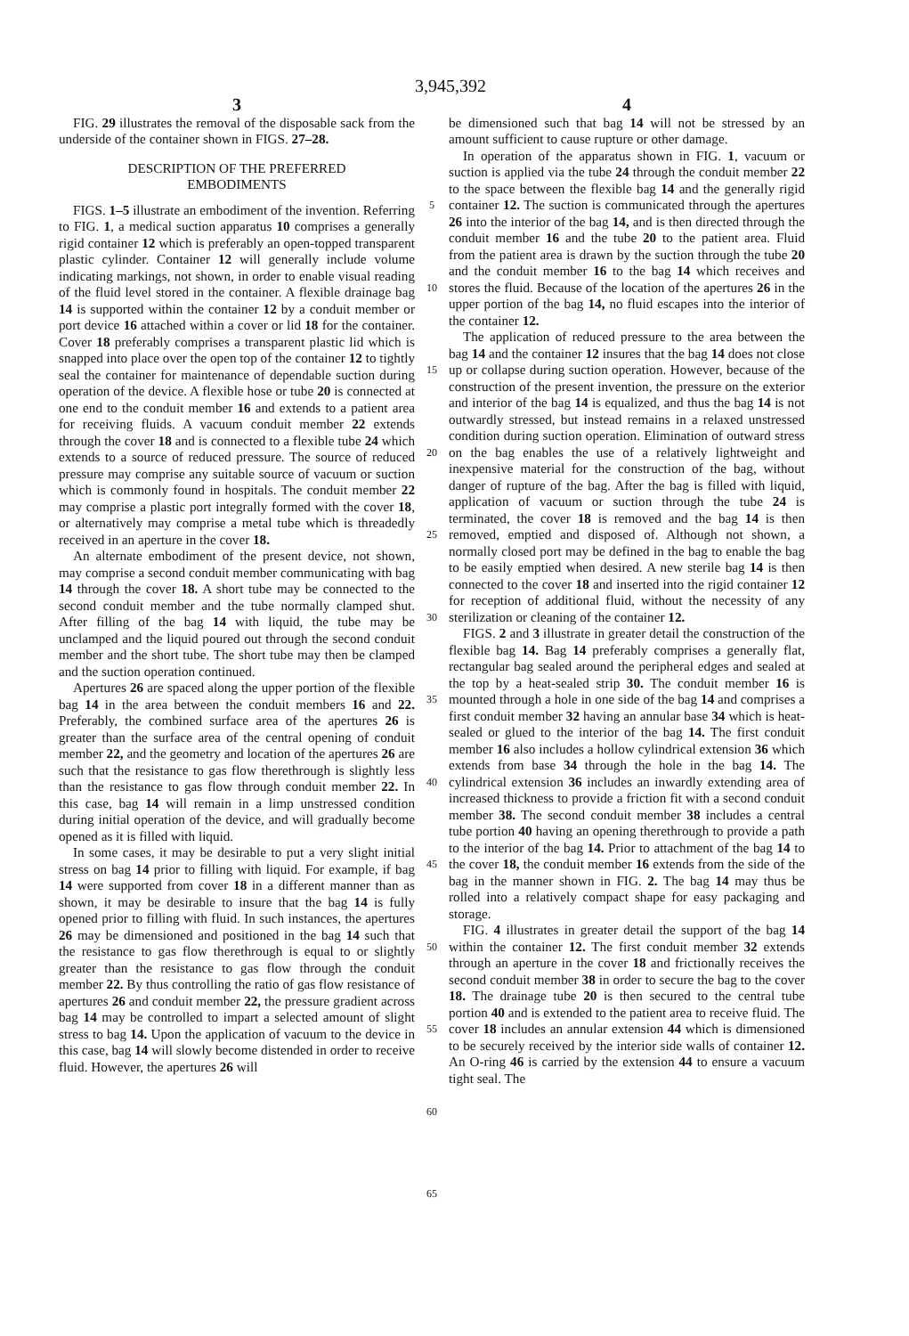3,945,392
3
FIG. 29 illustrates the removal of the disposable sack from the underside of the container shown in FIGS. 27–28.
DESCRIPTION OF THE PREFERRED
EMBODIMENTS
FIGS. 1–5 illustrate an embodiment of the invention. Referring to FIG. 1, a medical suction apparatus 10 comprises a generally rigid container 12 which is preferably an open-topped transparent plastic cylinder. Container 12 will generally include volume indicating markings, not shown, in order to enable visual reading of the fluid level stored in the container. A flexible drainage bag 14 is supported within the container 12 by a conduit member or port device 16 attached within a cover or lid 18 for the container. Cover 18 preferably comprises a transparent plastic lid which is snapped into place over the open top of the container 12 to tightly seal the container for maintenance of dependable suction during operation of the device. A flexible hose or tube 20 is connected at one end to the conduit member 16 and extends to a patient area for receiving fluids. A vacuum conduit member 22 extends through the cover 18 and is connected to a flexible tube 24 which extends to a source of reduced pressure. The source of reduced pressure may comprise any suitable source of vacuum or suction which is commonly found in hospitals. The conduit member 22 may comprise a plastic port integrally formed with the cover 18, or alternatively may comprise a metal tube which is threadedly received in an aperture in the cover 18.
An alternate embodiment of the present device, not shown, may comprise a second conduit member communicating with bag 14 through the cover 18. A short tube may be connected to the second conduit member and the tube normally clamped shut. After filling of the bag 14 with liquid, the tube may be unclamped and the liquid poured out through the second conduit member and the short tube. The short tube may then be clamped and the suction operation continued.
Apertures 26 are spaced along the upper portion of the flexible bag 14 in the area between the conduit members 16 and 22. Preferably, the combined surface area of the apertures 26 is greater than the surface area of the central opening of conduit member 22, and the geometry and location of the apertures 26 are such that the resistance to gas flow therethrough is slightly less than the resistance to gas flow through conduit member 22. In this case, bag 14 will remain in a limp unstressed condition during initial operation of the device, and will gradually become opened as it is filled with liquid.
In some cases, it may be desirable to put a very slight initial stress on bag 14 prior to filling with liquid. For example, if bag 14 were supported from cover 18 in a different manner than as shown, it may be desirable to insure that the bag 14 is fully opened prior to filling with fluid. In such instances, the apertures 26 may be dimensioned and positioned in the bag 14 such that the resistance to gas flow therethrough is equal to or slightly greater than the resistance to gas flow through the conduit member 22. By thus controlling the ratio of gas flow resistance of apertures 26 and conduit member 22, the pressure gradient across bag 14 may be controlled to impart a selected amount of slight stress to bag 14. Upon the application of vacuum to the device in this case, bag 14 will slowly become distended in order to receive fluid. However, the apertures 26 will
5
10
15
20
25
30
35
40
45
50
55
60
65
4
be dimensioned such that bag 14 will not be stressed by an amount sufficient to cause rupture or other damage.
In operation of the apparatus shown in FIG. 1, vacuum or suction is applied via the tube 24 through the conduit member 22 to the space between the flexible bag 14 and the generally rigid container 12. The suction is communicated through the apertures 26 into the interior of the bag 14, and is then directed through the conduit member 16 and the tube 20 to the patient area. Fluid from the patient area is drawn by the suction through the tube 20 and the conduit member 16 to the bag 14 which receives and stores the fluid. Because of the location of the apertures 26 in the upper portion of the bag 14, no fluid escapes into the interior of the container 12.
The application of reduced pressure to the area between the bag 14 and the container 12 insures that the bag 14 does not close up or collapse during suction operation. However, because of the construction of the present invention, the pressure on the exterior and interior of the bag 14 is equalized, and thus the bag 14 is not outwardly stressed, but instead remains in a relaxed unstressed condition during suction operation. Elimination of outward stress on the bag enables the use of a relatively lightweight and inexpensive material for the construction of the bag, without danger of rupture of the bag. After the bag is filled with liquid, application of vacuum or suction through the tube 24 is terminated, the cover 18 is removed and the bag 14 is then removed, emptied and disposed of. Although not shown, a normally closed port may be defined in the bag to enable the bag to be easily emptied when desired. A new sterile bag 14 is then connected to the cover 18 and inserted into the rigid container 12 for reception of additional fluid, without the necessity of any sterilization or cleaning of the container 12.
FIGS. 2 and 3 illustrate in greater detail the construction of the flexible bag 14. Bag 14 preferably comprises a generally flat, rectangular bag sealed around the peripheral edges and sealed at the top by a heat-sealed strip 30. The conduit member 16 is mounted through a hole in one side of the bag 14 and comprises a first conduit member 32 having an annular base 34 which is heat-sealed or glued to the interior of the bag 14. The first conduit member 16 also includes a hollow cylindrical extension 36 which extends from base 34 through the hole in the bag 14. The cylindrical extension 36 includes an inwardly extending area of increased thickness to provide a friction fit with a second conduit member 38. The second conduit member 38 includes a central tube portion 40 having an opening therethrough to provide a path to the interior of the bag 14. Prior to attachment of the bag 14 to the cover 18, the conduit member 16 extends from the side of the bag in the manner shown in FIG. 2. The bag 14 may thus be rolled into a relatively compact shape for easy packaging and storage.
FIG. 4 illustrates in greater detail the support of the bag 14 within the container 12. The first conduit member 32 extends through an aperture in the cover 18 and frictionally receives the second conduit member 38 in order to secure the bag to the cover 18. The drainage tube 20 is then secured to the central tube portion 40 and is extended to the patient area to receive fluid. The cover 18 includes an annular extension 44 which is dimensioned to be securely received by the interior side walls of container 12. An O-ring 46 is carried by the extension 44 to ensure a vacuum tight seal. The